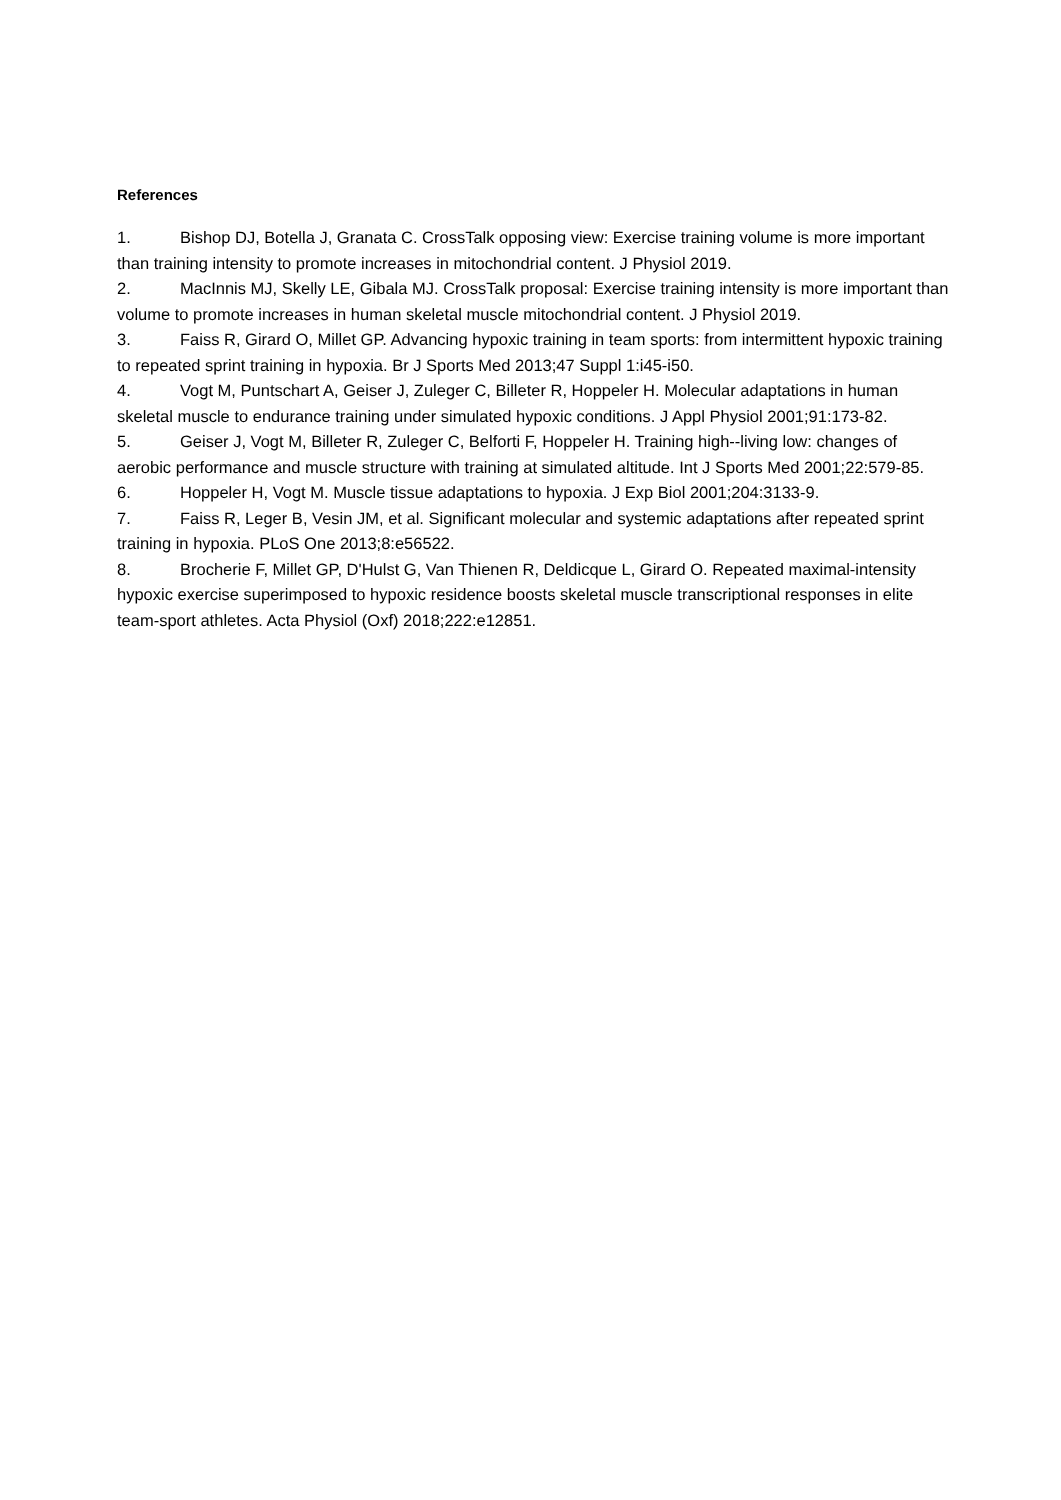References
1. Bishop DJ, Botella J, Granata C. CrossTalk opposing view: Exercise training volume is more important than training intensity to promote increases in mitochondrial content. J Physiol 2019.
2. MacInnis MJ, Skelly LE, Gibala MJ. CrossTalk proposal: Exercise training intensity is more important than volume to promote increases in human skeletal muscle mitochondrial content. J Physiol 2019.
3. Faiss R, Girard O, Millet GP. Advancing hypoxic training in team sports: from intermittent hypoxic training to repeated sprint training in hypoxia. Br J Sports Med 2013;47 Suppl 1:i45-i50.
4. Vogt M, Puntschart A, Geiser J, Zuleger C, Billeter R, Hoppeler H. Molecular adaptations in human skeletal muscle to endurance training under simulated hypoxic conditions. J Appl Physiol 2001;91:173-82.
5. Geiser J, Vogt M, Billeter R, Zuleger C, Belforti F, Hoppeler H. Training high--living low: changes of aerobic performance and muscle structure with training at simulated altitude. Int J Sports Med 2001;22:579-85.
6. Hoppeler H, Vogt M. Muscle tissue adaptations to hypoxia. J Exp Biol 2001;204:3133-9.
7. Faiss R, Leger B, Vesin JM, et al. Significant molecular and systemic adaptations after repeated sprint training in hypoxia. PLoS One 2013;8:e56522.
8. Brocherie F, Millet GP, D'Hulst G, Van Thienen R, Deldicque L, Girard O. Repeated maximal-intensity hypoxic exercise superimposed to hypoxic residence boosts skeletal muscle transcriptional responses in elite team-sport athletes. Acta Physiol (Oxf) 2018;222:e12851.